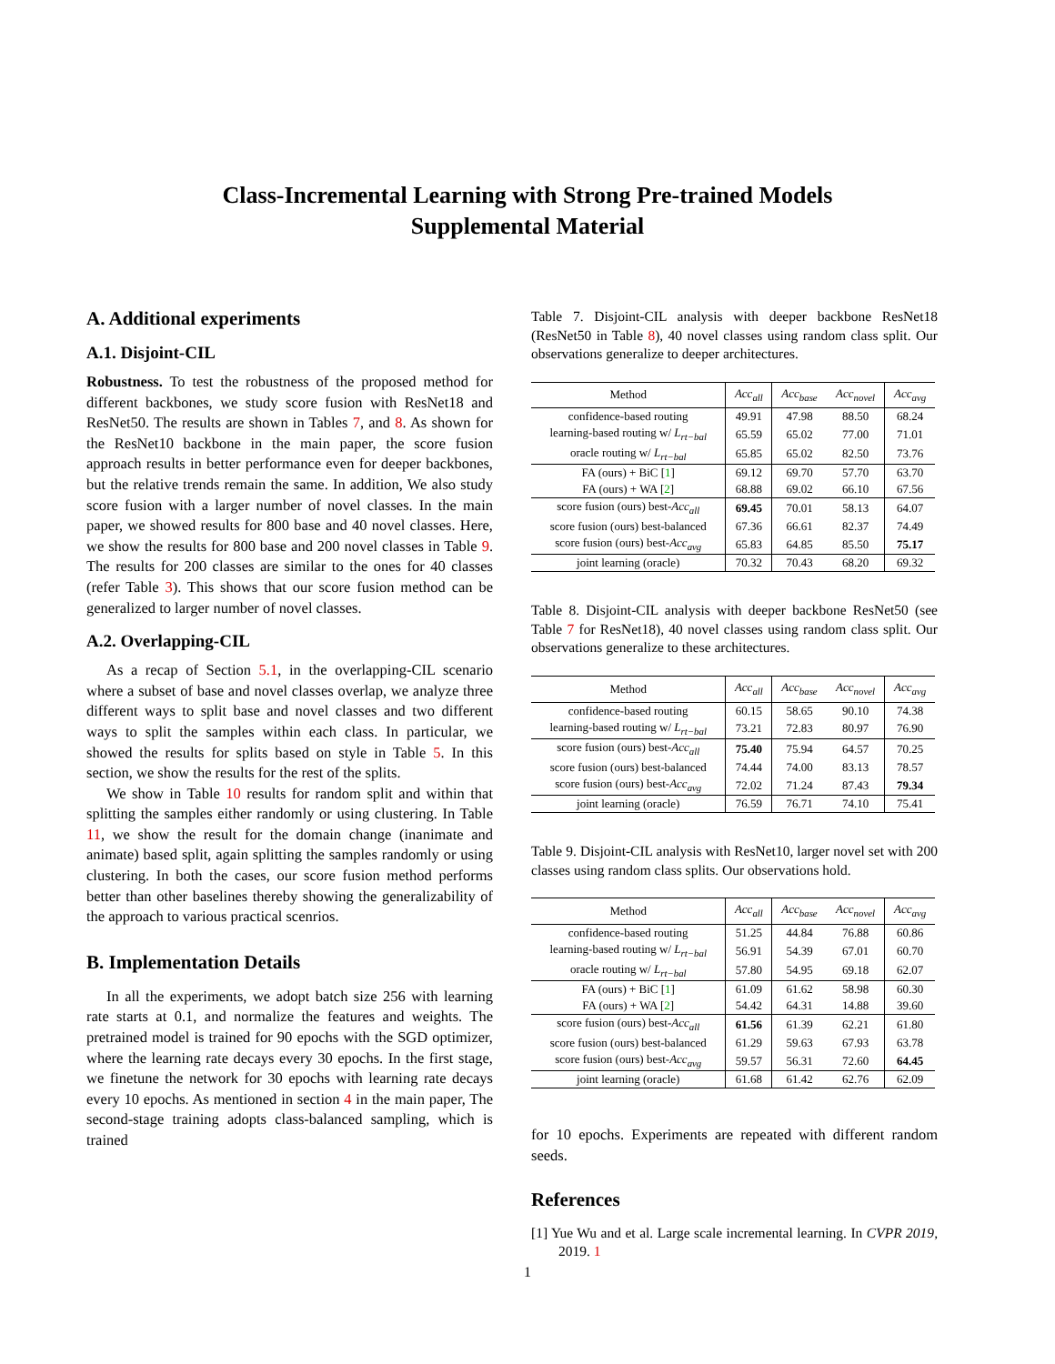Class-Incremental Learning with Strong Pre-trained Models
Supplemental Material
A. Additional experiments
A.1. Disjoint-CIL
Robustness. To test the robustness of the proposed method for different backbones, we study score fusion with ResNet18 and ResNet50. The results are shown in Tables 7, and 8. As shown for the ResNet10 backbone in the main paper, the score fusion approach results in better performance even for deeper backbones, but the relative trends remain the same. In addition, We also study score fusion with a larger number of novel classes. In the main paper, we showed results for 800 base and 40 novel classes. Here, we show the results for 800 base and 200 novel classes in Table 9. The results for 200 classes are similar to the ones for 40 classes (refer Table 3). This shows that our score fusion method can be generalized to larger number of novel classes.
A.2. Overlapping-CIL
As a recap of Section 5.1, in the overlapping-CIL scenario where a subset of base and novel classes overlap, we analyze three different ways to split base and novel classes and two different ways to split the samples within each class. In particular, we showed the results for splits based on style in Table 5. In this section, we show the results for the rest of the splits.
We show in Table 10 results for random split and within that splitting the samples either randomly or using clustering. In Table 11, we show the result for the domain change (inanimate and animate) based split, again splitting the samples randomly or using clustering. In both the cases, our score fusion method performs better than other baselines thereby showing the generalizability of the approach to various practical scenrios.
B. Implementation Details
In all the experiments, we adopt batch size 256 with learning rate starts at 0.1, and normalize the features and weights. The pretrained model is trained for 90 epochs with the SGD optimizer, where the learning rate decays every 30 epochs. In the first stage, we finetune the network for 30 epochs with learning rate decays every 10 epochs. As mentioned in section 4 in the main paper, The second-stage training adopts class-balanced sampling, which is trained
Table 7. Disjoint-CIL analysis with deeper backbone ResNet18 (ResNet50 in Table 8), 40 novel classes using random class split. Our observations generalize to deeper architectures.
| Method | Acc<sub>all</sub> | Acc<sub>base</sub> | Acc<sub>novel</sub> | Acc<sub>avg</sub> |
| --- | --- | --- | --- | --- |
| confidence-based routing | 49.91 | 47.98 | 88.50 | 68.24 |
| learning-based routing w/ L<sub>rt−bal</sub> | 65.59 | 65.02 | 77.00 | 71.01 |
| oracle routing w/ L<sub>rt−bal</sub> | 65.85 | 65.02 | 82.50 | 73.76 |
| FA (ours) + BiC [ 1 ] | 69.12 | 69.70 | 57.70 | 63.70 |
| FA (ours) + WA [ 2 ] | 68.88 | 69.02 | 66.10 | 67.56 |
| score fusion (ours) best- Acc<sub>all</sub> | 69.45 | 70.01 | 58.13 | 64.07 |
| score fusion (ours) best-balanced | 67.36 | 66.61 | 82.37 | 74.49 |
| score fusion (ours) best- Acc<sub>avg</sub> | 65.83 | 64.85 | 85.50 | 75.17 |
| joint learning (oracle) | 70.32 | 70.43 | 68.20 | 69.32 |
Table 8. Disjoint-CIL analysis with deeper backbone ResNet50 (see Table 7 for ResNet18), 40 novel classes using random class split. Our observations generalize to these architectures.
| Method | Acc<sub>all</sub> | Acc<sub>base</sub> | Acc<sub>novel</sub> | Acc<sub>avg</sub> |
| --- | --- | --- | --- | --- |
| confidence-based routing | 60.15 | 58.65 | 90.10 | 74.38 |
| learning-based routing w/ L<sub>rt−bal</sub> | 73.21 | 72.83 | 80.97 | 76.90 |
| score fusion (ours) best- Acc<sub>all</sub> | 75.40 | 75.94 | 64.57 | 70.25 |
| score fusion (ours) best-balanced | 74.44 | 74.00 | 83.13 | 78.57 |
| score fusion (ours) best- Acc<sub>avg</sub> | 72.02 | 71.24 | 87.43 | 79.34 |
| joint learning (oracle) | 76.59 | 76.71 | 74.10 | 75.41 |
Table 9. Disjoint-CIL analysis with ResNet10, larger novel set with 200 classes using random class splits. Our observations hold.
| Method | Acc<sub>all</sub> | Acc<sub>base</sub> | Acc<sub>novel</sub> | Acc<sub>avg</sub> |
| --- | --- | --- | --- | --- |
| confidence-based routing | 51.25 | 44.84 | 76.88 | 60.86 |
| learning-based routing w/ L<sub>rt−bal</sub> | 56.91 | 54.39 | 67.01 | 60.70 |
| oracle routing w/ L<sub>rt−bal</sub> | 57.80 | 54.95 | 69.18 | 62.07 |
| FA (ours) + BiC [ 1 ] | 61.09 | 61.62 | 58.98 | 60.30 |
| FA (ours) + WA [ 2 ] | 54.42 | 64.31 | 14.88 | 39.60 |
| score fusion (ours) best- Acc<sub>all</sub> | 61.56 | 61.39 | 62.21 | 61.80 |
| score fusion (ours) best-balanced | 61.29 | 59.63 | 67.93 | 63.78 |
| score fusion (ours) best- Acc<sub>avg</sub> | 59.57 | 56.31 | 72.60 | 64.45 |
| joint learning (oracle) | 61.68 | 61.42 | 62.76 | 62.09 |
for 10 epochs. Experiments are repeated with different random seeds.
References
[1] Yue Wu and et al. Large scale incremental learning. In CVPR 2019, 2019. 1
1